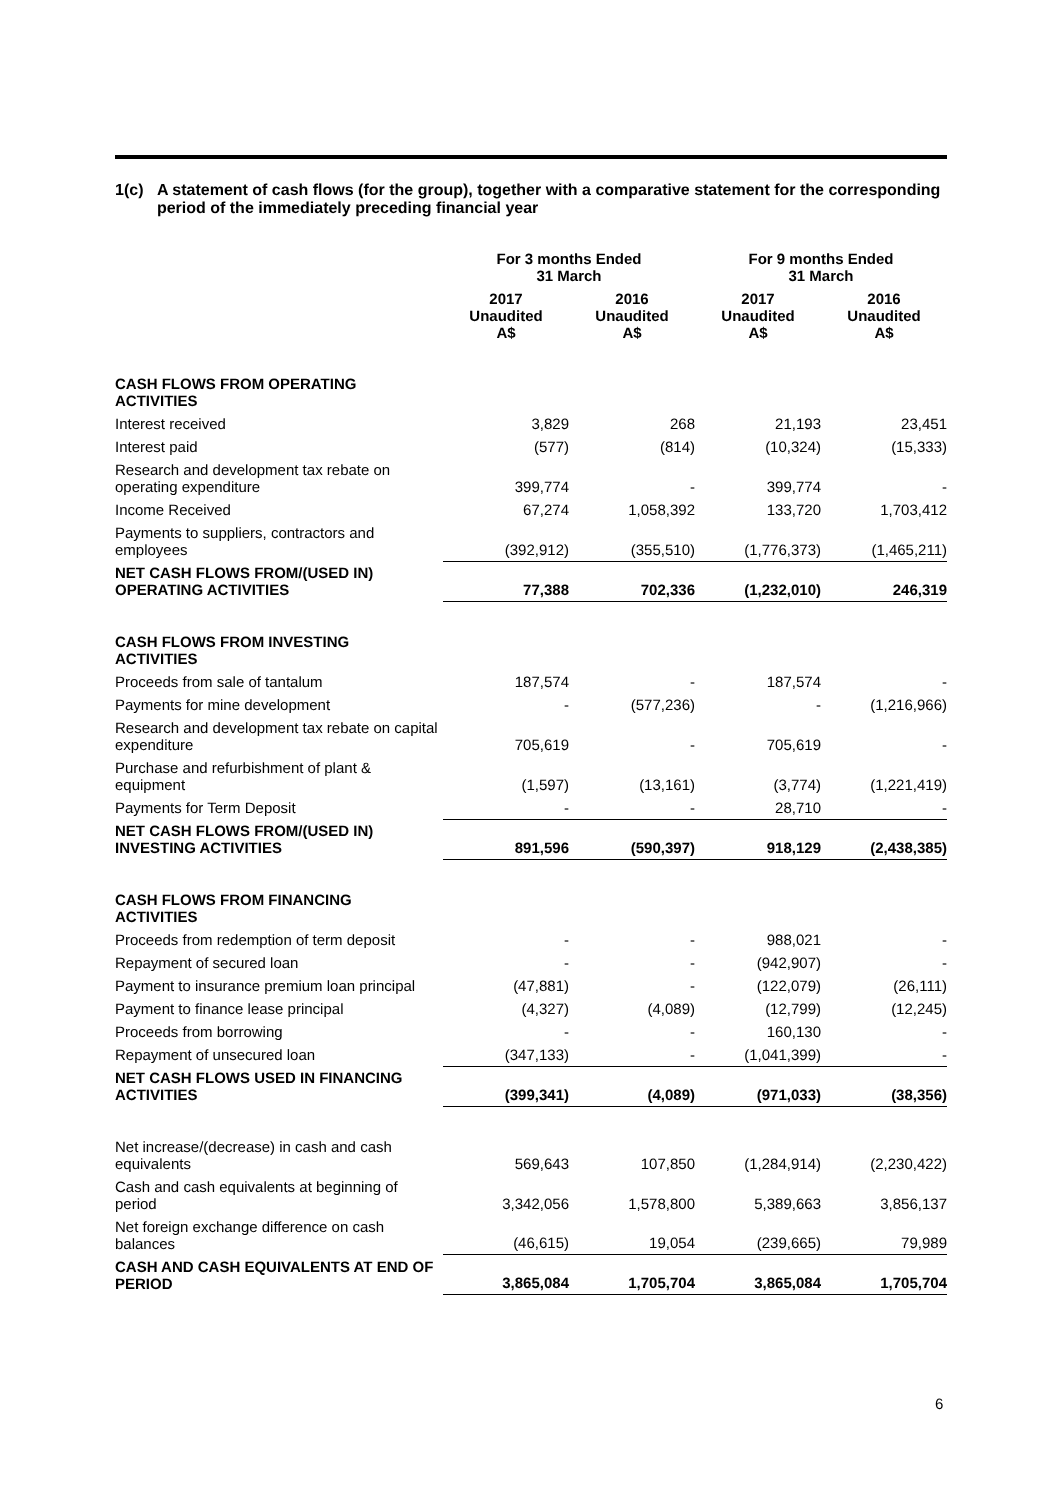1(c) A statement of cash flows (for the group), together with a comparative statement for the corresponding period of the immediately preceding financial year
| | For 3 months Ended 31 March | | For 9 months Ended 31 March | |
| --- | --- | --- | --- | --- |
| | 2017 Unaudited A$ | 2016 Unaudited A$ | 2017 Unaudited A$ | 2016 Unaudited A$ |
| CASH FLOWS FROM OPERATING ACTIVITIES | | | | |
| Interest received | 3,829 | 268 | 21,193 | 23,451 |
| Interest paid | (577) | (814) | (10,324) | (15,333) |
| Research and development tax rebate on operating expenditure | 399,774 | - | 399,774 | - |
| Income Received | 67,274 | 1,058,392 | 133,720 | 1,703,412 |
| Payments to suppliers, contractors and employees | (392,912) | (355,510) | (1,776,373) | (1,465,211) |
| NET CASH FLOWS FROM/(USED IN) OPERATING ACTIVITIES | 77,388 | 702,336 | (1,232,010) | 246,319 |
| CASH FLOWS FROM INVESTING ACTIVITIES | | | | |
| Proceeds from sale of tantalum | 187,574 | - | 187,574 | - |
| Payments for mine development | - | (577,236) | - | (1,216,966) |
| Research and development tax rebate on capital expenditure | 705,619 | - | 705,619 | - |
| Purchase and refurbishment of plant & equipment | (1,597) | (13,161) | (3,774) | (1,221,419) |
| Payments for Term Deposit | - | - | 28,710 | - |
| NET CASH FLOWS FROM/(USED IN) INVESTING ACTIVITIES | 891,596 | (590,397) | 918,129 | (2,438,385) |
| CASH FLOWS FROM FINANCING ACTIVITIES | | | | |
| Proceeds from redemption of term deposit | - | - | 988,021 | - |
| Repayment of secured loan | - | - | (942,907) | - |
| Payment to insurance premium loan principal | (47,881) | - | (122,079) | (26,111) |
| Payment to finance lease principal | (4,327) | (4,089) | (12,799) | (12,245) |
| Proceeds from borrowing | - | - | 160,130 | - |
| Repayment of unsecured loan | (347,133) | - | (1,041,399) | - |
| NET CASH FLOWS USED IN FINANCING ACTIVITIES | (399,341) | (4,089) | (971,033) | (38,356) |
| Net increase/(decrease) in cash and cash equivalents | 569,643 | 107,850 | (1,284,914) | (2,230,422) |
| Cash and cash equivalents at beginning of period | 3,342,056 | 1,578,800 | 5,389,663 | 3,856,137 |
| Net foreign exchange difference on cash balances | (46,615) | 19,054 | (239,665) | 79,989 |
| CASH AND CASH EQUIVALENTS AT END OF PERIOD | 3,865,084 | 1,705,704 | 3,865,084 | 1,705,704 |
6